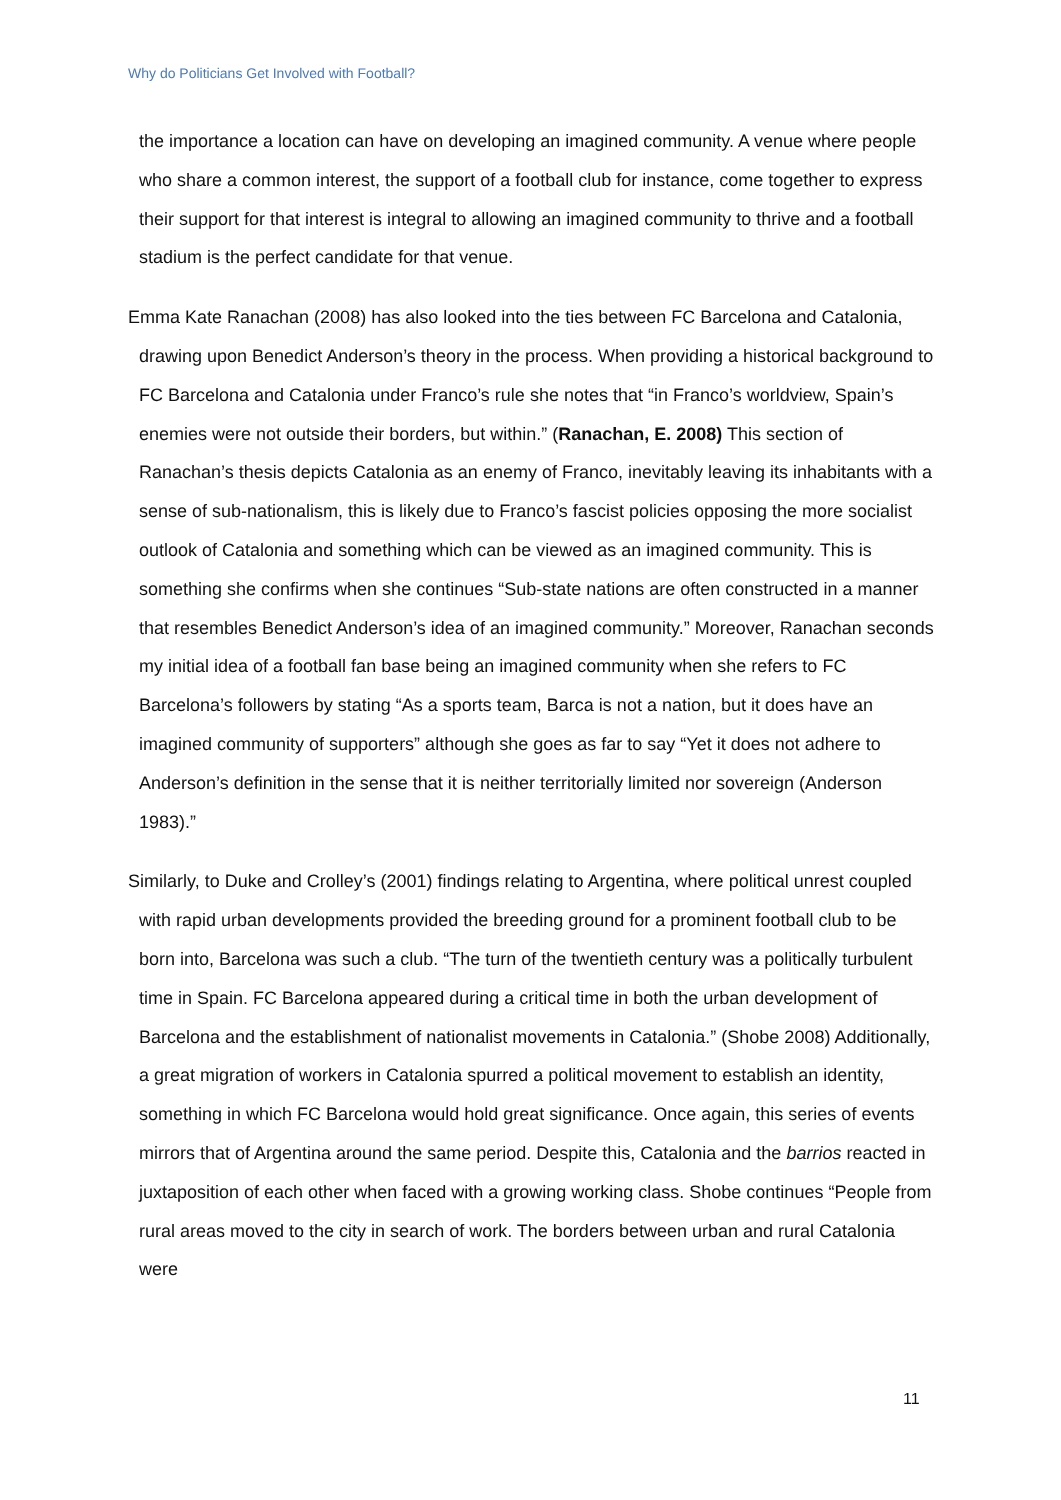Why do Politicians Get Involved with Football?
the importance a location can have on developing an imagined community. A venue where people who share a common interest, the support of a football club for instance, come together to express their support for that interest is integral to allowing an imagined community to thrive and a football stadium is the perfect candidate for that venue.
Emma Kate Ranachan (2008) has also looked into the ties between FC Barcelona and Catalonia, drawing upon Benedict Anderson’s theory in the process. When providing a historical background to FC Barcelona and Catalonia under Franco’s rule she notes that “in Franco’s worldview, Spain’s enemies were not outside their borders, but within.” (Ranachan, E. 2008) This section of Ranachan’s thesis depicts Catalonia as an enemy of Franco, inevitably leaving its inhabitants with a sense of sub-nationalism, this is likely due to Franco’s fascist policies opposing the more socialist outlook of Catalonia and something which can be viewed as an imagined community. This is something she confirms when she continues “Sub-state nations are often constructed in a manner that resembles Benedict Anderson’s idea of an imagined community.” Moreover, Ranachan seconds my initial idea of a football fan base being an imagined community when she refers to FC Barcelona’s followers by stating “As a sports team, Barca is not a nation, but it does have an imagined community of supporters” although she goes as far to say “Yet it does not adhere to Anderson’s definition in the sense that it is neither territorially limited nor sovereign (Anderson 1983).”
Similarly, to Duke and Crolley’s (2001) findings relating to Argentina, where political unrest coupled with rapid urban developments provided the breeding ground for a prominent football club to be born into, Barcelona was such a club. “The turn of the twentieth century was a politically turbulent time in Spain. FC Barcelona appeared during a critical time in both the urban development of Barcelona and the establishment of nationalist movements in Catalonia.” (Shobe 2008) Additionally, a great migration of workers in Catalonia spurred a political movement to establish an identity, something in which FC Barcelona would hold great significance. Once again, this series of events mirrors that of Argentina around the same period. Despite this, Catalonia and the barrios reacted in juxtaposition of each other when faced with a growing working class. Shobe continues “People from rural areas moved to the city in search of work. The borders between urban and rural Catalonia were
11